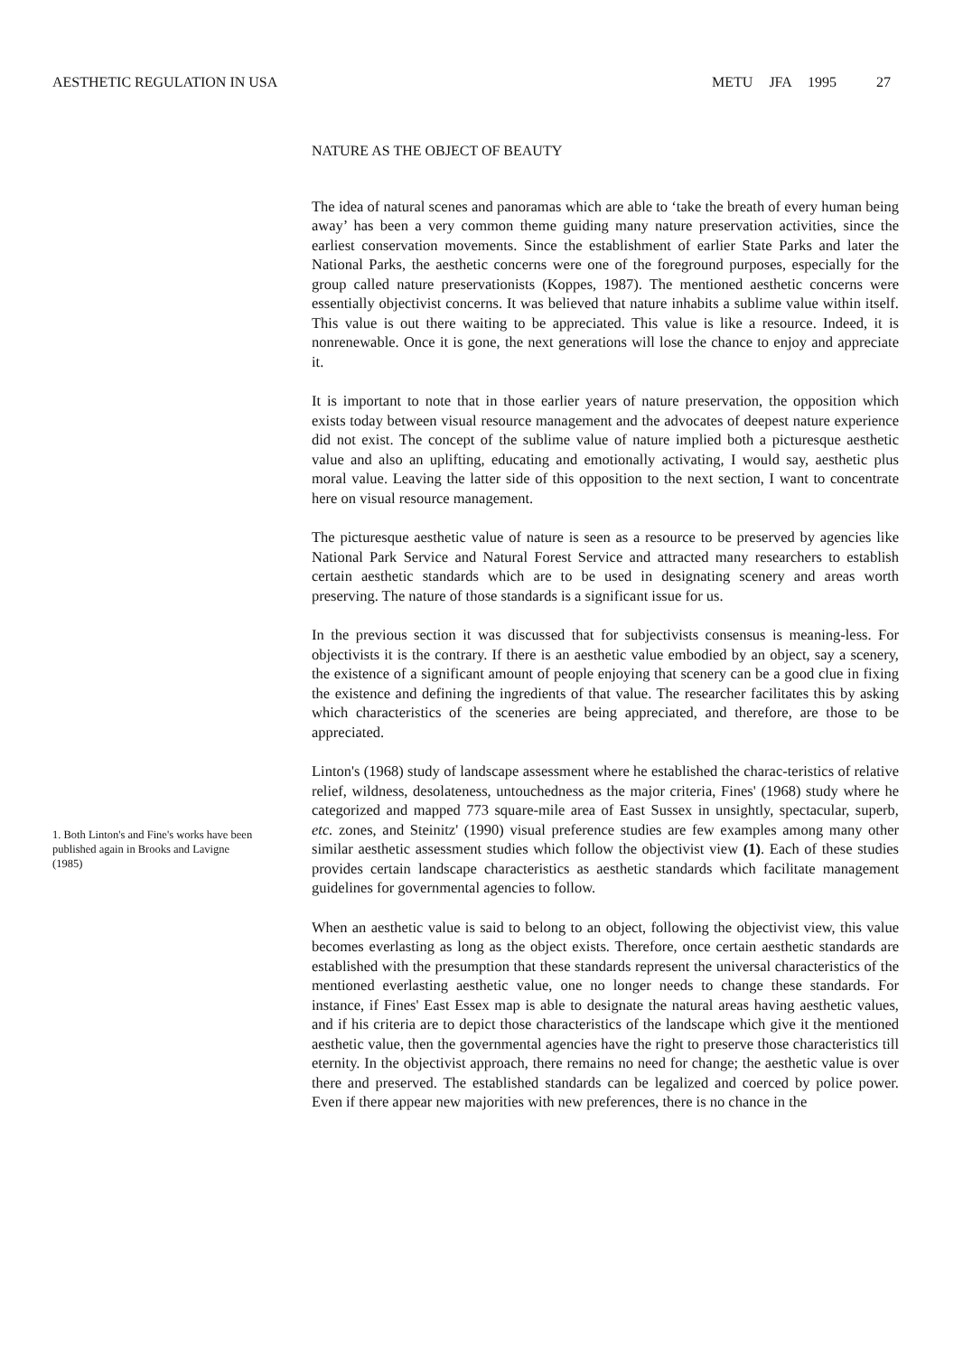AESTHETIC REGULATION IN USA METU JFA 1995 27
1. Both Linton's and Fine's works have been published again in Brooks and Lavigne (1985)
NATURE AS THE OBJECT OF BEAUTY
The idea of natural scenes and panoramas which are able to ‘take the breath of every human being away’ has been a very common theme guiding many nature preservation activities, since the earliest conservation movements. Since the establishment of earlier State Parks and later the National Parks, the aesthetic concerns were one of the foreground purposes, especially for the group called nature preservationists (Koppes, 1987). The mentioned aesthetic concerns were essentially objectivist concerns. It was believed that nature inhabits a sublime value within itself. This value is out there waiting to be appreciated. This value is like a resource. Indeed, it is nonrenewable. Once it is gone, the next generations will lose the chance to enjoy and appreciate it.
It is important to note that in those earlier years of nature preservation, the opposition which exists today between visual resource management and the advocates of deepest nature experience did not exist. The concept of the sublime value of nature implied both a picturesque aesthetic value and also an uplifting, educating and emotionally activating, I would say, aesthetic plus moral value. Leaving the latter side of this opposition to the next section, I want to concentrate here on visual resource management.
The picturesque aesthetic value of nature is seen as a resource to be preserved by agencies like National Park Service and Natural Forest Service and attracted many researchers to establish certain aesthetic standards which are to be used in designating scenery and areas worth preserving. The nature of those standards is a significant issue for us.
In the previous section it was discussed that for subjectivists consensus is meaning-less. For objectivists it is the contrary. If there is an aesthetic value embodied by an object, say a scenery, the existence of a significant amount of people enjoying that scenery can be a good clue in fixing the existence and defining the ingredients of that value. The researcher facilitates this by asking which characteristics of the sceneries are being appreciated, and therefore, are those to be appreciated.
Linton's (1968) study of landscape assessment where he established the charac-teristics of relative relief, wildness, desolateness, untouchedness as the major criteria, Fines' (1968) study where he categorized and mapped 773 square-mile area of East Sussex in unsightly, spectacular, superb, etc. zones, and Steinitz' (1990) visual preference studies are few examples among many other similar aesthetic assessment studies which follow the objectivist view (1). Each of these studies provides certain landscape characteristics as aesthetic standards which facilitate management guidelines for governmental agencies to follow.
When an aesthetic value is said to belong to an object, following the objectivist view, this value becomes everlasting as long as the object exists. Therefore, once certain aesthetic standards are established with the presumption that these standards represent the universal characteristics of the mentioned everlasting aesthetic value, one no longer needs to change these standards. For instance, if Fines' East Essex map is able to designate the natural areas having aesthetic values, and if his criteria are to depict those characteristics of the landscape which give it the mentioned aesthetic value, then the governmental agencies have the right to preserve those characteristics till eternity. In the objectivist approach, there remains no need for change; the aesthetic value is over there and preserved. The established standards can be legalized and coerced by police power. Even if there appear new majorities with new preferences, there is no chance in the